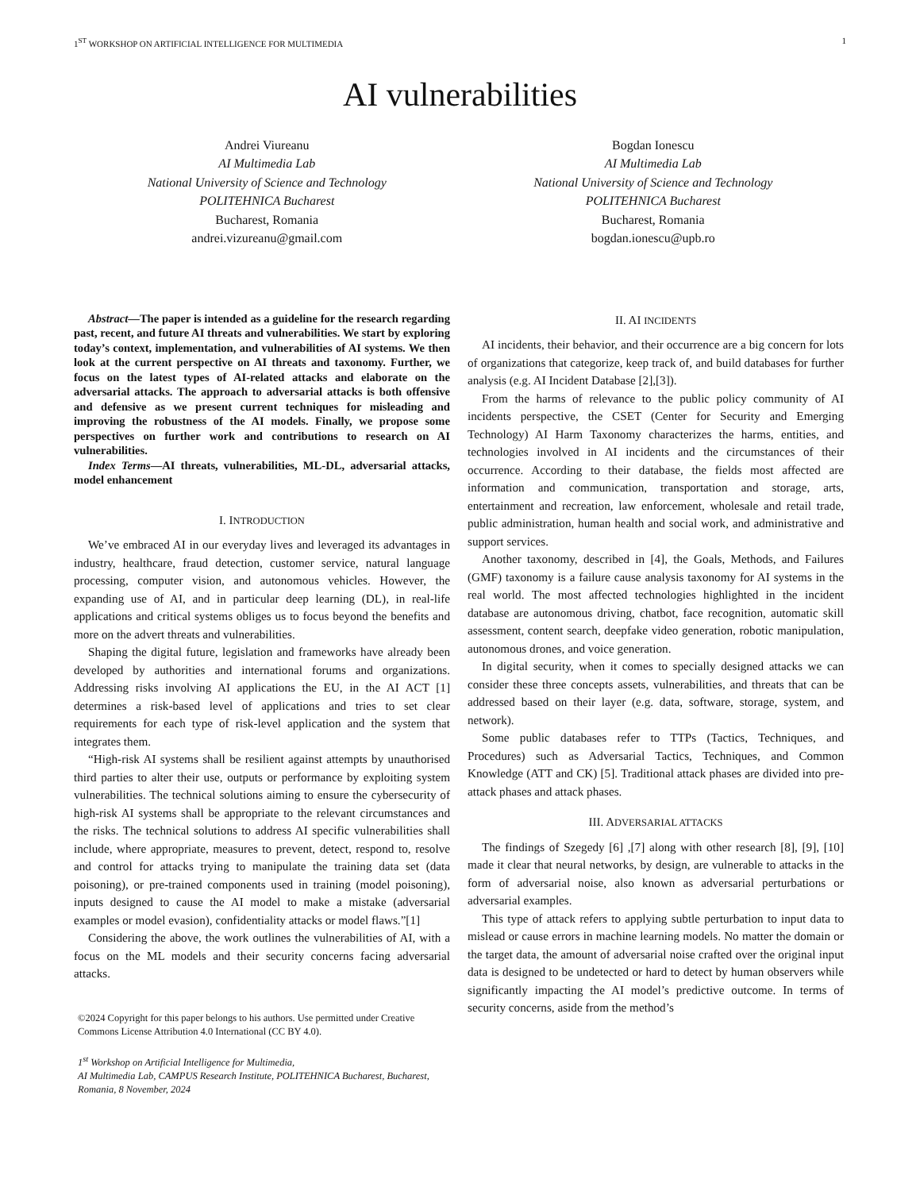1<sup>ST</sup> WORKSHOP ON ARTIFICIAL INTELLIGENCE FOR MULTIMEDIA 1
AI vulnerabilities
Andrei Viureanu
AI Multimedia Lab
National University of Science and Technology
POLITEHNICA Bucharest
Bucharest, Romania
andrei.vizureanu@gmail.com
Bogdan Ionescu
AI Multimedia Lab
National University of Science and Technology
POLITEHNICA Bucharest
Bucharest, Romania
bogdan.ionescu@upb.ro
Abstract—The paper is intended as a guideline for the research regarding past, recent, and future AI threats and vulnerabilities. We start by exploring today’s context, implementation, and vulnerabilities of AI systems. We then look at the current perspective on AI threats and taxonomy. Further, we focus on the latest types of AI-related attacks and elaborate on the adversarial attacks. The approach to adversarial attacks is both offensive and defensive as we present current techniques for misleading and improving the robustness of the AI models. Finally, we propose some perspectives on further work and contributions to research on AI vulnerabilities.
Index Terms—AI threats, vulnerabilities, ML-DL, adversarial attacks, model enhancement
I. INTRODUCTION
We’ve embraced AI in our everyday lives and leveraged its advantages in industry, healthcare, fraud detection, customer service, natural language processing, computer vision, and autonomous vehicles. However, the expanding use of AI, and in particular deep learning (DL), in real-life applications and critical systems obliges us to focus beyond the benefits and more on the advert threats and vulnerabilities.
Shaping the digital future, legislation and frameworks have already been developed by authorities and international forums and organizations. Addressing risks involving AI applications the EU, in the AI ACT [1] determines a risk-based level of applications and tries to set clear requirements for each type of risk-level application and the system that integrates them.
“High-risk AI systems shall be resilient against attempts by unauthorised third parties to alter their use, outputs or performance by exploiting system vulnerabilities. The technical solutions aiming to ensure the cybersecurity of high-risk AI systems shall be appropriate to the relevant circumstances and the risks. The technical solutions to address AI specific vulnerabilities shall include, where appropriate, measures to prevent, detect, respond to, resolve and control for attacks trying to manipulate the training data set (data poisoning), or pre-trained components used in training (model poisoning), inputs designed to cause the AI model to make a mistake (adversarial examples or model evasion), confidentiality attacks or model flaws.”[1]
Considering the above, the work outlines the vulnerabilities of AI, with a focus on the ML models and their security concerns facing adversarial attacks.
©2024 Copyright for this paper belongs to his authors. Use permitted under Creative Commons License Attribution 4.0 International (CC BY 4.0).
1<sup>st</sup> Workshop on Artificial Intelligence for Multimedia,
AI Multimedia Lab, CAMPUS Research Institute, POLITEHNICA Bucharest, Bucharest, Romania, 8 November, 2024
II. AI INCIDENTS
AI incidents, their behavior, and their occurrence are a big concern for lots of organizations that categorize, keep track of, and build databases for further analysis (e.g. AI Incident Database [2],[3]).
From the harms of relevance to the public policy community of AI incidents perspective, the CSET (Center for Security and Emerging Technology) AI Harm Taxonomy characterizes the harms, entities, and technologies involved in AI incidents and the circumstances of their occurrence. According to their database, the fields most affected are information and communication, transportation and storage, arts, entertainment and recreation, law enforcement, wholesale and retail trade, public administration, human health and social work, and administrative and support services.
Another taxonomy, described in [4], the Goals, Methods, and Failures (GMF) taxonomy is a failure cause analysis taxonomy for AI systems in the real world. The most affected technologies highlighted in the incident database are autonomous driving, chatbot, face recognition, automatic skill assessment, content search, deepfake video generation, robotic manipulation, autonomous drones, and voice generation.
In digital security, when it comes to specially designed attacks we can consider these three concepts assets, vulnerabilities, and threats that can be addressed based on their layer (e.g. data, software, storage, system, and network).
Some public databases refer to TTPs (Tactics, Techniques, and Procedures) such as Adversarial Tactics, Techniques, and Common Knowledge (ATT and CK) [5]. Traditional attack phases are divided into pre-attack phases and attack phases.
III. ADVERSARIAL ATTACKS
The findings of Szegedy [6] ,[7] along with other research [8], [9], [10] made it clear that neural networks, by design, are vulnerable to attacks in the form of adversarial noise, also known as adversarial perturbations or adversarial examples.
This type of attack refers to applying subtle perturbation to input data to mislead or cause errors in machine learning models. No matter the domain or the target data, the amount of adversarial noise crafted over the original input data is designed to be undetected or hard to detect by human observers while significantly impacting the AI model’s predictive outcome. In terms of security concerns, aside from the method’s